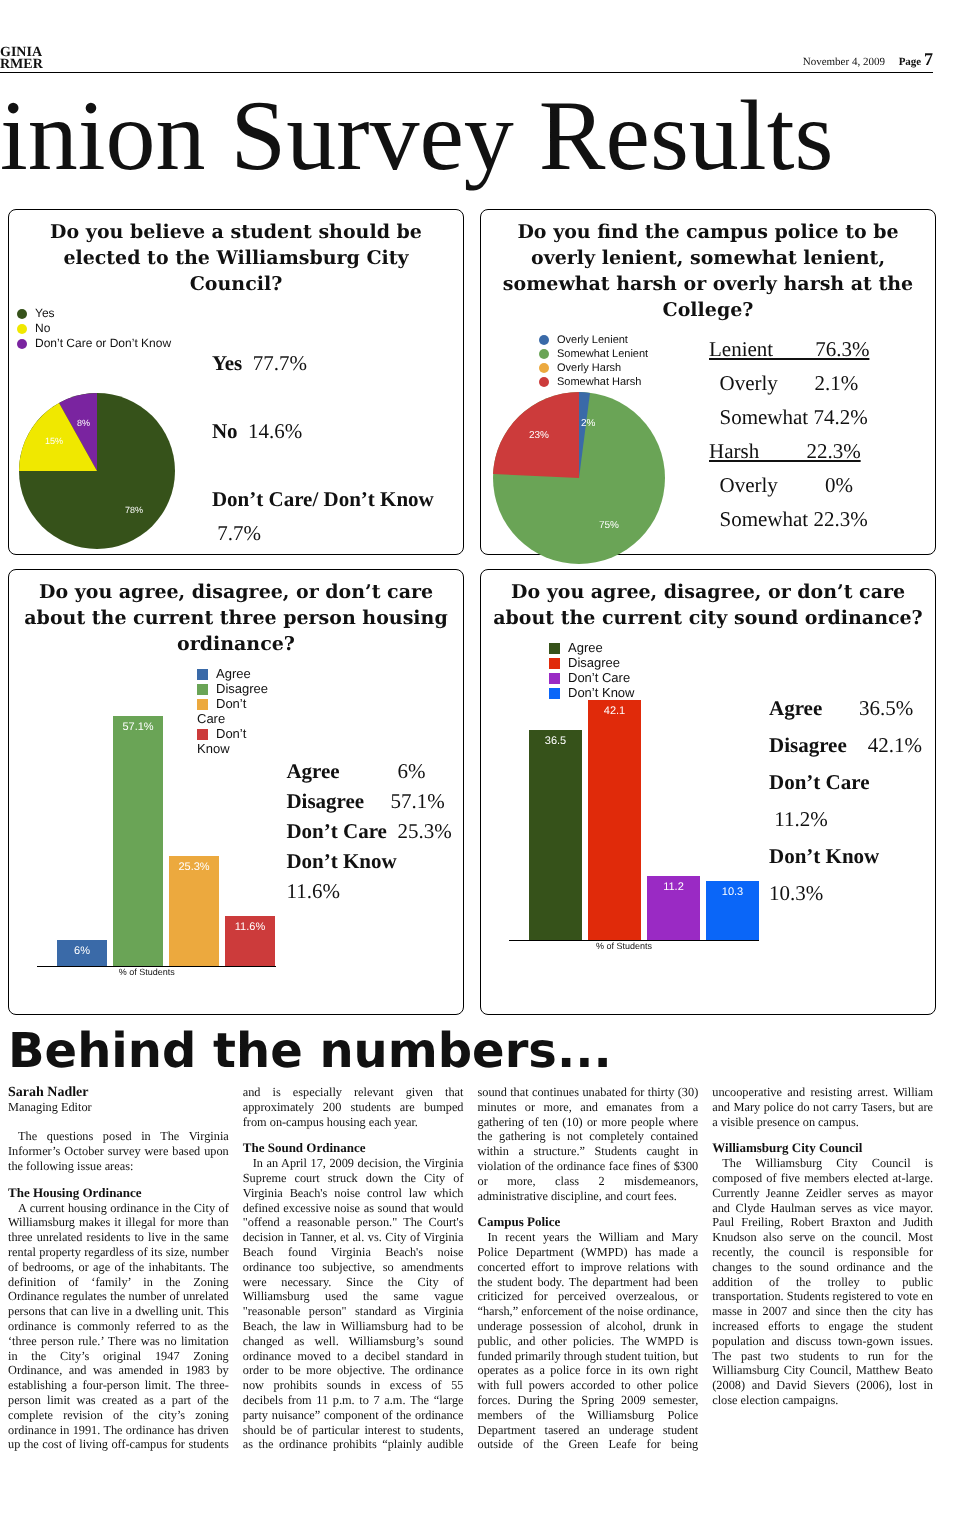GINIA
RMER
November 4, 2009 Page 7
inion Survey Results
Do you believe a student should be elected to the Williamsburg City Council?
Yes
No
Don’t Care or Don’t Know
78%
15%
8%
Yes 77.7%
No 14.6%
Don’t Care/ Don’t Know 7.7%
Do you find the campus police to be overly lenient, somewhat lenient, somewhat harsh or overly harsh at the College?
Overly Lenient
Somewhat Lenient
Overly Harsh
Somewhat Harsh
23%
2%
75%
Lenient 76.3%
Overly 2.1%
Somewhat 74.2%
Harsh 22.3%
Overly 0%
Somewhat 22.3%
Do you agree, disagree, or don’t care about the current three person housing ordinance?
Agree
Disagree
Don’t Care
Don’t Know
6%
57.1%
25.3%
11.6%
% of Students
Agree 6%
Disagree 57.1%
Don’t Care 25.3%
Don’t Know 11.6%
Do you agree, disagree, or don’t care about the current city sound ordinance?
Agree
Disagree
Don’t Care
Don’t Know
36.5
42.1
11.2
10.3
% of Students
Agree 36.5%
Disagree 42.1%
Don’t Care 11.2%
Don’t Know 10.3%
Behind the numbers...
Sarah Nadler
Managing Editor
The questions posed in The Virginia Informer’s October survey were based upon the following issue areas:
The Housing Ordinance
A current housing ordinance in the City of Williamsburg makes it illegal for more than three unrelated residents to live in the same rental property regardless of its size, number of bedrooms, or age of the inhabitants. The definition of ‘family’ in the Zoning Ordinance regulates the number of unrelated persons that can live in a dwelling unit. This ordinance is commonly referred to as the ‘three person rule.’ There was no limitation in the City’s original 1947 Zoning Ordinance, and was amended in 1983 by establishing a four-person limit. The three-person limit was created as a part of the complete revision of the city’s zoning ordinance in 1991. The ordinance has driven up the cost of living off-campus for students and is especially relevant given that approximately 200 students are bumped from on-campus housing each year.
The Sound Ordinance
In an April 17, 2009 decision, the Virginia Supreme court struck down the City of Virginia Beach's noise control law which defined excessive noise as sound that would "offend a reasonable person." The Court's decision in Tanner, et al. vs. City of Virginia Beach found Virginia Beach's noise ordinance too subjective, so amendments were necessary. Since the City of Williamsburg used the same vague "reasonable person" standard as Virginia Beach, the law in Williamsburg had to be changed as well. Williamsburg’s sound ordinance moved to a decibel standard in order to be more objective. The ordinance now prohibits sounds in excess of 55 decibels from 11 p.m. to 7 a.m. The “large party nuisance” component of the ordinance should be of particular interest to students, as the ordinance prohibits “plainly audible sound that continues unabated for thirty (30) minutes or more, and emanates from a gathering of ten (10) or more people where the gathering is not completely contained within a structure.” Students caught in violation of the ordinance face fines of $300 or more, class 2 misdemeanors, administrative discipline, and court fees.
Campus Police
In recent years the William and Mary Police Department (WMPD) has made a concerted effort to improve relations with the student body. The department had been criticized for perceived overzealous, or “harsh,” enforcement of the noise ordinance, underage possession of alcohol, drunk in public, and other policies. The WMPD is funded primarily through student tuition, but operates as a police force in its own right with full powers accorded to other police forces. During the Spring 2009 semester, members of the Williamsburg Police Department tasered an underage student outside of the Green Leafe for being uncooperative and resisting arrest. William and Mary police do not carry Tasers, but are a visible presence on campus.
Williamsburg City Council
The Williamsburg City Council is composed of five members elected at-large. Currently Jeanne Zeidler serves as mayor and Clyde Haulman serves as vice mayor. Paul Freiling, Robert Braxton and Judith Knudson also serve on the council. Most recently, the council is responsible for changes to the sound ordinance and the addition of the trolley to public transportation. Students registered to vote en masse in 2007 and since then the city has increased efforts to engage the student population and discuss town-gown issues. The past two students to run for the Williamsburg City Council, Matthew Beato (2008) and David Sievers (2006), lost in close election campaigns.